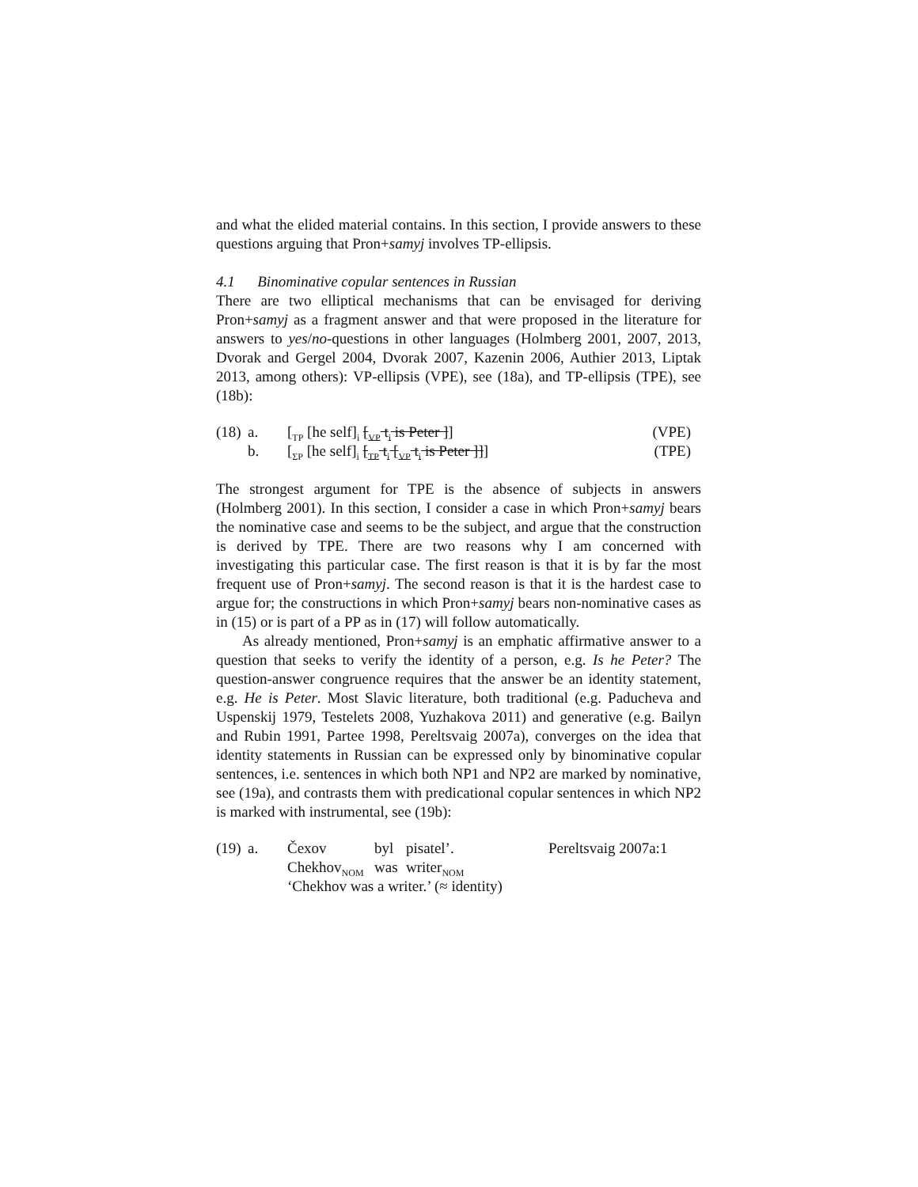and what the elided material contains. In this section, I provide answers to these questions arguing that Pron+samyj involves TP-ellipsis.
4.1 Binominative copular sentences in Russian
There are two elliptical mechanisms that can be envisaged for deriving Pron+samyj as a fragment answer and that were proposed in the literature for answers to yes/no-questions in other languages (Holmberg 2001, 2007, 2013, Dvorak and Gergel 2004, Dvorak 2007, Kazenin 2006, Authier 2013, Liptak 2013, among others): VP-ellipsis (VPE), see (18a), and TP-ellipsis (TPE), see (18b):
| (18) | a. | [<sub>TP</sub> [he self]<sub>i</sub> [<sub>VP</sub> t<sub>i</sub> is Peter ] ] | (VPE) |
| | b. | [<sub>ΣP</sub> [he self]<sub>i</sub> [<sub>TP</sub> t<sub>i</sub> [<sub>VP</sub> t<sub>i</sub> is Peter ]] ] | (TPE) |
The strongest argument for TPE is the absence of subjects in answers (Holmberg 2001). In this section, I consider a case in which Pron+samyj bears the nominative case and seems to be the subject, and argue that the construction is derived by TPE. There are two reasons why I am concerned with investigating this particular case. The first reason is that it is by far the most frequent use of Pron+samyj. The second reason is that it is the hardest case to argue for; the constructions in which Pron+samyj bears non-nominative cases as in (15) or is part of a PP as in (17) will follow automatically.
As already mentioned, Pron+samyj is an emphatic affirmative answer to a question that seeks to verify the identity of a person, e.g. Is he Peter? The question-answer congruence requires that the answer be an identity statement, e.g. He is Peter. Most Slavic literature, both traditional (e.g. Paducheva and Uspenskij 1979, Testelets 2008, Yuzhakova 2011) and generative (e.g. Bailyn and Rubin 1991, Partee 1998, Pereltsvaig 2007a), converges on the idea that identity statements in Russian can be expressed only by binominative copular sentences, i.e. sentences in which both NP1 and NP2 are marked by nominative, see (19a), and contrasts them with predicational copular sentences in which NP2 is marked with instrumental, see (19b):
| (19) | a. | Čexov | byl | pisatel’. | Pereltsvaig 2007a:1 |
| | | Chekhov<sub>NOM</sub> | was | writer<sub>NOM</sub> | |
| | | ‘Chekhov was a writer.’ (≈ identity) | | | |